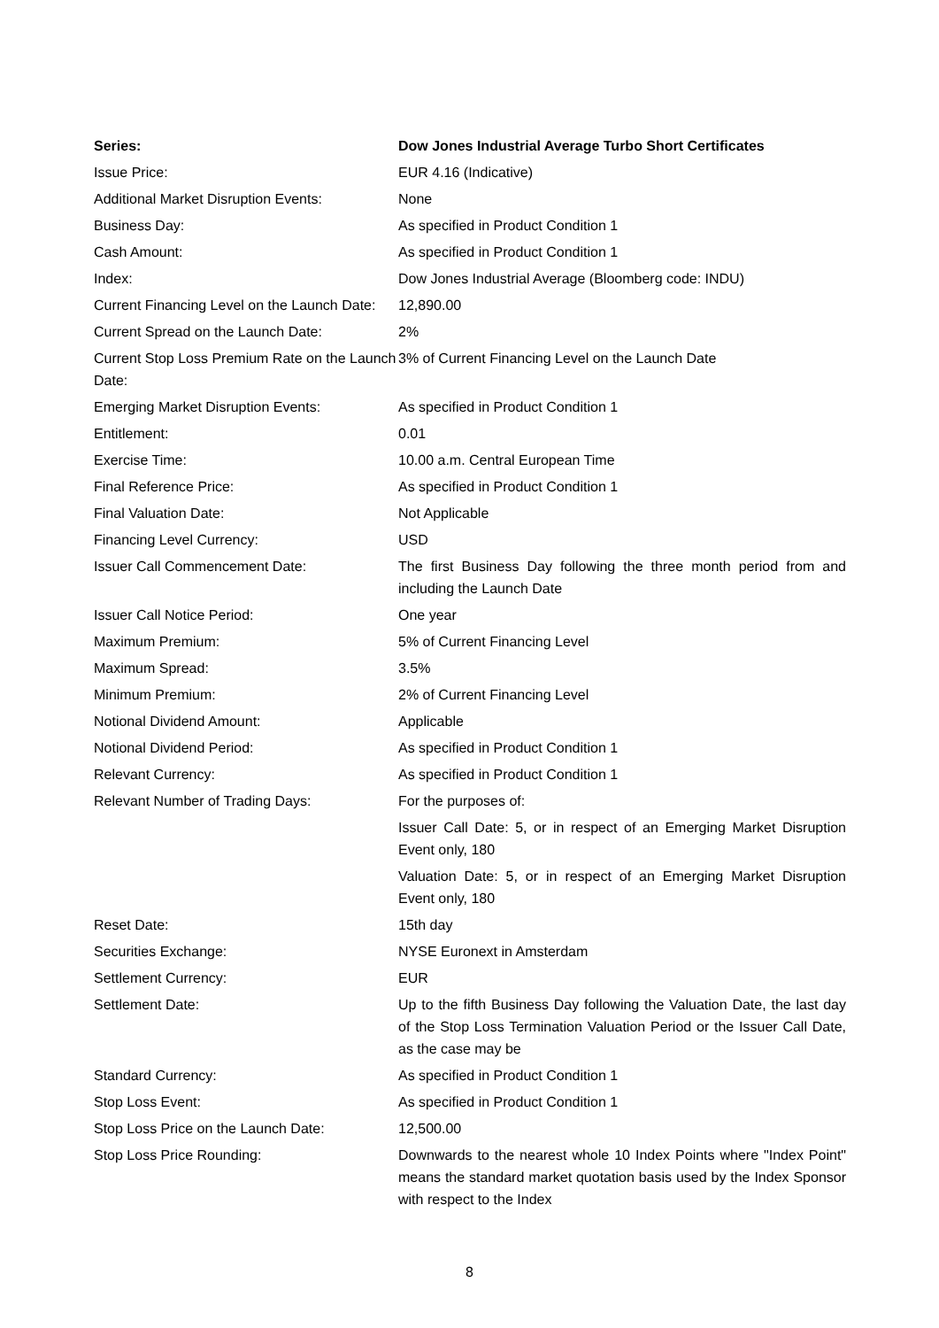| Series: | Dow Jones Industrial Average Turbo Short Certificates |
| Issue Price: | EUR 4.16 (Indicative) |
| Additional Market Disruption Events: | None |
| Business Day: | As specified in Product Condition 1 |
| Cash Amount: | As specified in Product Condition 1 |
| Index: | Dow Jones Industrial Average (Bloomberg code: INDU) |
| Current Financing Level on the Launch Date: | 12,890.00 |
| Current Spread on the Launch Date: | 2% |
| Current Stop Loss Premium Rate on the Launch Date: | 3% of Current Financing Level on the Launch Date |
| Emerging Market Disruption Events: | As specified in Product Condition 1 |
| Entitlement: | 0.01 |
| Exercise Time: | 10.00 a.m. Central European Time |
| Final Reference Price: | As specified in Product Condition 1 |
| Final Valuation Date: | Not Applicable |
| Financing Level Currency: | USD |
| Issuer Call Commencement Date: | The first Business Day following the three month period from and including the Launch Date |
| Issuer Call Notice Period: | One year |
| Maximum Premium: | 5% of Current Financing Level |
| Maximum Spread: | 3.5% |
| Minimum Premium: | 2% of Current Financing Level |
| Notional Dividend Amount: | Applicable |
| Notional Dividend Period: | As specified in Product Condition 1 |
| Relevant Currency: | As specified in Product Condition 1 |
| Relevant Number of Trading Days: | For the purposes of: Issuer Call Date: 5, or in respect of an Emerging Market Disruption Event only, 180 Valuation Date: 5, or in respect of an Emerging Market Disruption Event only, 180 |
| Reset Date: | 15th day |
| Securities Exchange: | NYSE Euronext in Amsterdam |
| Settlement Currency: | EUR |
| Settlement Date: | Up to the fifth Business Day following the Valuation Date, the last day of the Stop Loss Termination Valuation Period or the Issuer Call Date, as the case may be |
| Standard Currency: | As specified in Product Condition 1 |
| Stop Loss Event: | As specified in Product Condition 1 |
| Stop Loss Price on the Launch Date: | 12,500.00 |
| Stop Loss Price Rounding: | Downwards to the nearest whole 10 Index Points where "Index Point" means the standard market quotation basis used by the Index Sponsor with respect to the Index |
8